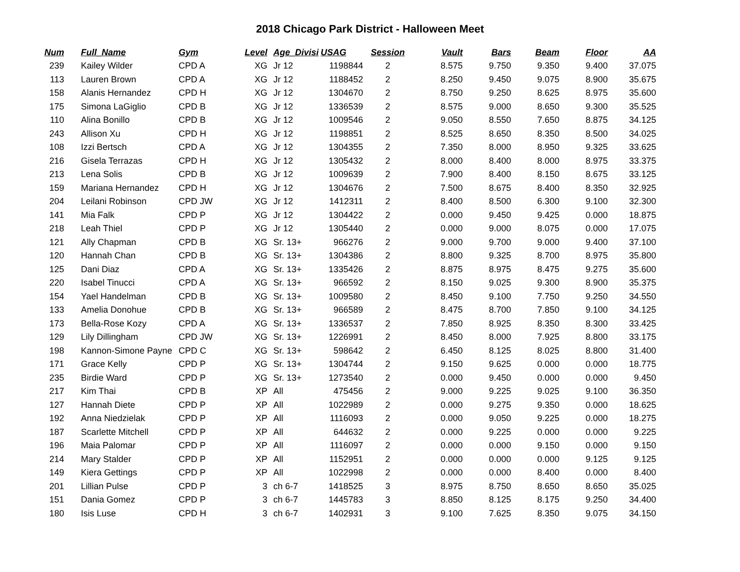2018 Chicago Park District - Halloween Meet
| Num | Full_Name | Gym | Level | Age_Divisi | USAG | Session | Vault | Bars | Beam | Floor | AA |
| --- | --- | --- | --- | --- | --- | --- | --- | --- | --- | --- | --- |
| 239 | Kailey Wilder | CPD A | XG | Jr 12 | 1198844 | 2 | 8.575 | 9.750 | 9.350 | 9.400 | 37.075 |
| 113 | Lauren Brown | CPD A | XG | Jr 12 | 1188452 | 2 | 8.250 | 9.450 | 9.075 | 8.900 | 35.675 |
| 158 | Alanis Hernandez | CPD H | XG | Jr 12 | 1304670 | 2 | 8.750 | 9.250 | 8.625 | 8.975 | 35.600 |
| 175 | Simona LaGiglio | CPD B | XG | Jr 12 | 1336539 | 2 | 8.575 | 9.000 | 8.650 | 9.300 | 35.525 |
| 110 | Alina Bonillo | CPD B | XG | Jr 12 | 1009546 | 2 | 9.050 | 8.550 | 7.650 | 8.875 | 34.125 |
| 243 | Allison Xu | CPD H | XG | Jr 12 | 1198851 | 2 | 8.525 | 8.650 | 8.350 | 8.500 | 34.025 |
| 108 | Izzi Bertsch | CPD A | XG | Jr 12 | 1304355 | 2 | 7.350 | 8.000 | 8.950 | 9.325 | 33.625 |
| 216 | Gisela Terrazas | CPD H | XG | Jr 12 | 1305432 | 2 | 8.000 | 8.400 | 8.000 | 8.975 | 33.375 |
| 213 | Lena Solis | CPD B | XG | Jr 12 | 1009639 | 2 | 7.900 | 8.400 | 8.150 | 8.675 | 33.125 |
| 159 | Mariana Hernandez | CPD H | XG | Jr 12 | 1304676 | 2 | 7.500 | 8.675 | 8.400 | 8.350 | 32.925 |
| 204 | Leilani Robinson | CPD JW | XG | Jr 12 | 1412311 | 2 | 8.400 | 8.500 | 6.300 | 9.100 | 32.300 |
| 141 | Mia Falk | CPD P | XG | Jr 12 | 1304422 | 2 | 0.000 | 9.450 | 9.425 | 0.000 | 18.875 |
| 218 | Leah Thiel | CPD P | XG | Jr 12 | 1305440 | 2 | 0.000 | 9.000 | 8.075 | 0.000 | 17.075 |
| 121 | Ally Chapman | CPD B | XG | Sr. 13+ | 966276 | 2 | 9.000 | 9.700 | 9.000 | 9.400 | 37.100 |
| 120 | Hannah Chan | CPD B | XG | Sr. 13+ | 1304386 | 2 | 8.800 | 9.325 | 8.700 | 8.975 | 35.800 |
| 125 | Dani Diaz | CPD A | XG | Sr. 13+ | 1335426 | 2 | 8.875 | 8.975 | 8.475 | 9.275 | 35.600 |
| 220 | Isabel Tinucci | CPD A | XG | Sr. 13+ | 966592 | 2 | 8.150 | 9.025 | 9.300 | 8.900 | 35.375 |
| 154 | Yael Handelman | CPD B | XG | Sr. 13+ | 1009580 | 2 | 8.450 | 9.100 | 7.750 | 9.250 | 34.550 |
| 133 | Amelia Donohue | CPD B | XG | Sr. 13+ | 966589 | 2 | 8.475 | 8.700 | 7.850 | 9.100 | 34.125 |
| 173 | Bella-Rose Kozy | CPD A | XG | Sr. 13+ | 1336537 | 2 | 7.850 | 8.925 | 8.350 | 8.300 | 33.425 |
| 129 | Lily Dillingham | CPD JW | XG | Sr. 13+ | 1226991 | 2 | 8.450 | 8.000 | 7.925 | 8.800 | 33.175 |
| 198 | Kannon-Simone Payne | CPD C | XG | Sr. 13+ | 598642 | 2 | 6.450 | 8.125 | 8.025 | 8.800 | 31.400 |
| 171 | Grace Kelly | CPD P | XG | Sr. 13+ | 1304744 | 2 | 9.150 | 9.625 | 0.000 | 0.000 | 18.775 |
| 235 | Birdie Ward | CPD P | XG | Sr. 13+ | 1273540 | 2 | 0.000 | 9.450 | 0.000 | 0.000 | 9.450 |
| 217 | Kim Thai | CPD B | XP | All | 475456 | 2 | 9.000 | 9.225 | 9.025 | 9.100 | 36.350 |
| 127 | Hannah Diete | CPD P | XP | All | 1022989 | 2 | 0.000 | 9.275 | 9.350 | 0.000 | 18.625 |
| 192 | Anna Niedzielak | CPD P | XP | All | 1116093 | 2 | 0.000 | 9.050 | 9.225 | 0.000 | 18.275 |
| 187 | Scarlette Mitchell | CPD P | XP | All | 644632 | 2 | 0.000 | 9.225 | 0.000 | 0.000 | 9.225 |
| 196 | Maia Palomar | CPD P | XP | All | 1116097 | 2 | 0.000 | 0.000 | 9.150 | 0.000 | 9.150 |
| 214 | Mary Stalder | CPD P | XP | All | 1152951 | 2 | 0.000 | 0.000 | 0.000 | 9.125 | 9.125 |
| 149 | Kiera Gettings | CPD P | XP | All | 1022998 | 2 | 0.000 | 0.000 | 8.400 | 0.000 | 8.400 |
| 201 | Lillian Pulse | CPD P | 3 | ch 6-7 | 1418525 | 3 | 8.975 | 8.750 | 8.650 | 8.650 | 35.025 |
| 151 | Dania Gomez | CPD P | 3 | ch 6-7 | 1445783 | 3 | 8.850 | 8.125 | 8.175 | 9.250 | 34.400 |
| 180 | Isis Luse | CPD H | 3 | ch 6-7 | 1402931 | 3 | 9.100 | 7.625 | 8.350 | 9.075 | 34.150 |